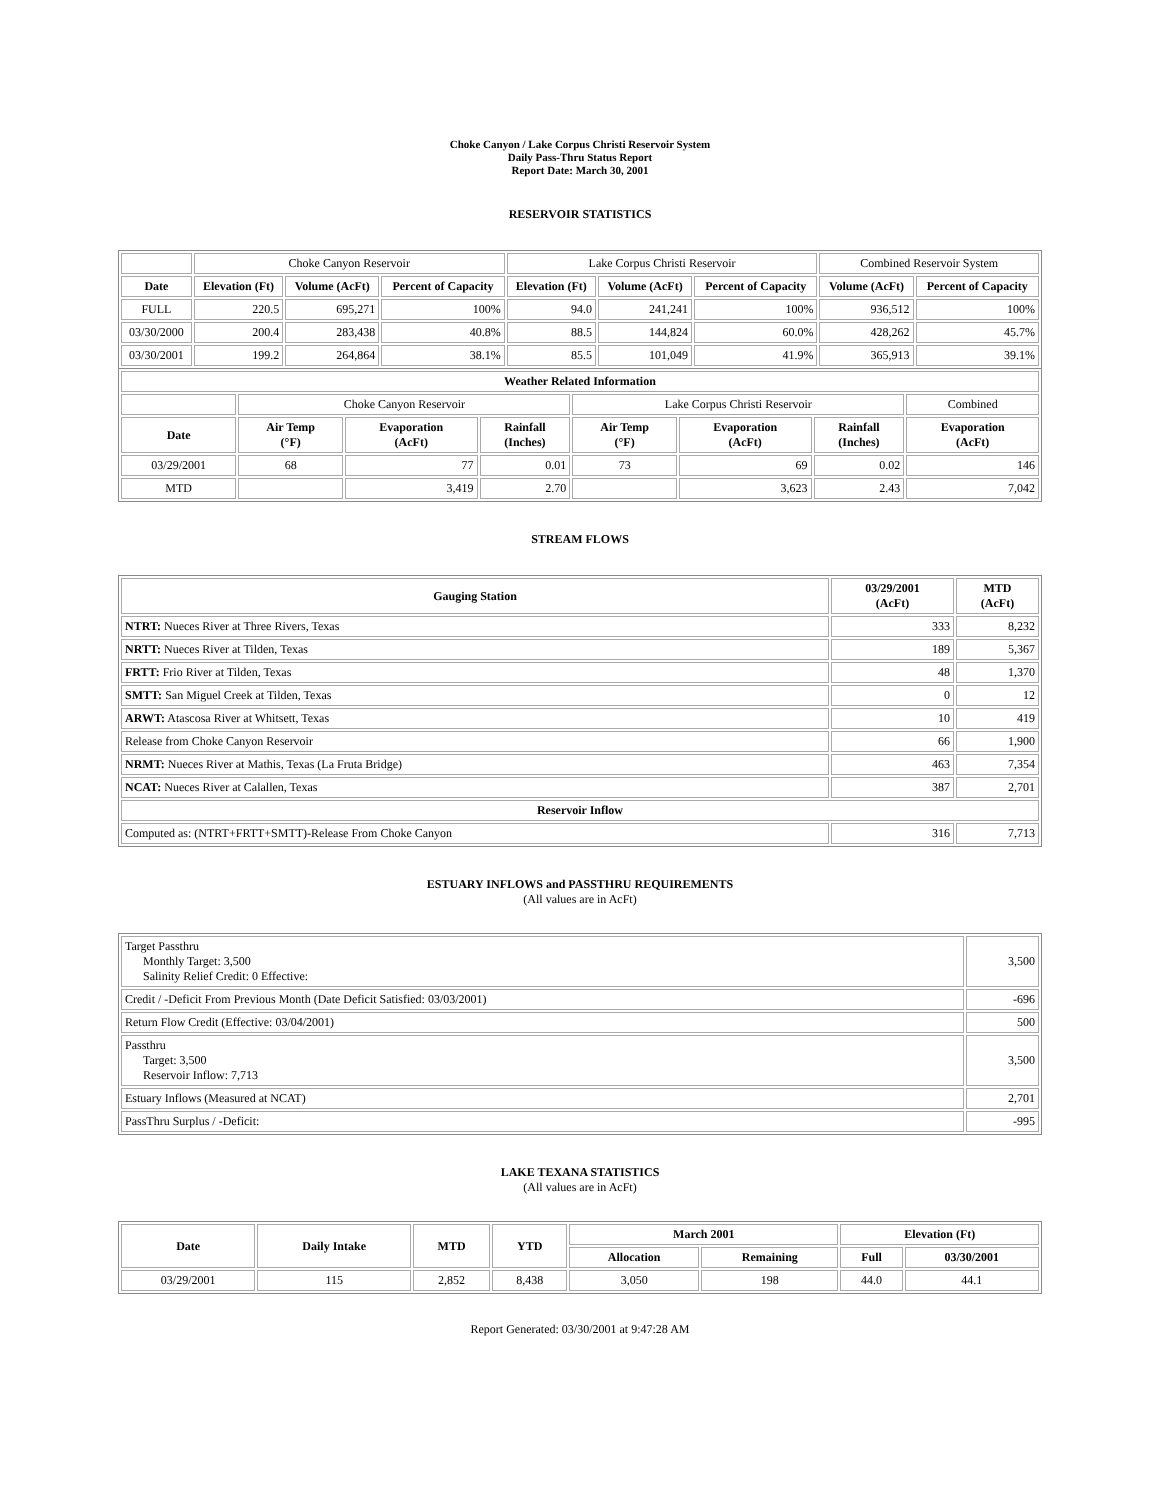Choke Canyon / Lake Corpus Christi Reservoir System
Daily Pass-Thru Status Report
Report Date: March 30, 2001
RESERVOIR STATISTICS
| | Choke Canyon Reservoir | | | Lake Corpus Christi Reservoir | | | Combined Reservoir System | |
| Date | Elevation (Ft) | Volume (AcFt) | Percent of Capacity | Elevation (Ft) | Volume (AcFt) | Percent of Capacity | Volume (AcFt) | Percent of Capacity |
| FULL | 220.5 | 695,271 | 100% | 94.0 | 241,241 | 100% | 936,512 | 100% |
| 03/30/2000 | 200.4 | 283,438 | 40.8% | 88.5 | 144,824 | 60.0% | 428,262 | 45.7% |
| 03/30/2001 | 199.2 | 264,864 | 38.1% | 85.5 | 101,049 | 41.9% | 365,913 | 39.1% |
| Weather Related Information | | | | | | | |
| | Choke Canyon Reservoir | | | Lake Corpus Christi Reservoir | | | Combined |
| Date | Air Temp (°F) | Evaporation (AcFt) | Rainfall (Inches) | Air Temp (°F) | Evaporation (AcFt) | Rainfall (Inches) | Evaporation (AcFt) |
| 03/29/2001 | 68 | 77 | 0.01 | 73 | 69 | 0.02 | 146 |
| MTD | | 3,419 | 2.70 | | 3,623 | 2.43 | 7,042 |
STREAM FLOWS
| Gauging Station | 03/29/2001 (AcFt) | MTD (AcFt) |
| --- | --- | --- |
| NTRT: Nueces River at Three Rivers, Texas | 333 | 8,232 |
| NRTT: Nueces River at Tilden, Texas | 189 | 5,367 |
| FRTT: Frio River at Tilden, Texas | 48 | 1,370 |
| SMTT: San Miguel Creek at Tilden, Texas | 0 | 12 |
| ARWT: Atascosa River at Whitsett, Texas | 10 | 419 |
| Release from Choke Canyon Reservoir | 66 | 1,900 |
| NRMT: Nueces River at Mathis, Texas (La Fruta Bridge) | 463 | 7,354 |
| NCAT: Nueces River at Calallen, Texas | 387 | 2,701 |
| Reservoir Inflow | | |
| Computed as: (NTRT+FRTT+SMTT)-Release From Choke Canyon | 316 | 7,713 |
ESTUARY INFLOWS and PASSTHRU REQUIREMENTS
(All values are in AcFt)
| Target Passthru Monthly Target: 3,500 Salinity Relief Credit: 0 Effective: | 3,500 |
| Credit / -Deficit From Previous Month (Date Deficit Satisfied: 03/03/2001) | -696 |
| Return Flow Credit (Effective: 03/04/2001) | 500 |
| Passthru Target: 3,500 Reservoir Inflow: 7,713 | 3,500 |
| Estuary Inflows (Measured at NCAT) | 2,701 |
| PassThru Surplus / -Deficit: | -995 |
LAKE TEXANA STATISTICS
(All values are in AcFt)
| Date | Daily Intake | MTD | YTD | March 2001 | | Elevation (Ft) | |
| --- | --- | --- | --- | --- | --- | --- | --- |
| | | | | Allocation | Remaining | Full | 03/30/2001 |
| 03/29/2001 | 115 | 2,852 | 8,438 | 3,050 | 198 | 44.0 | 44.1 |
Report Generated: 03/30/2001 at 9:47:28 AM